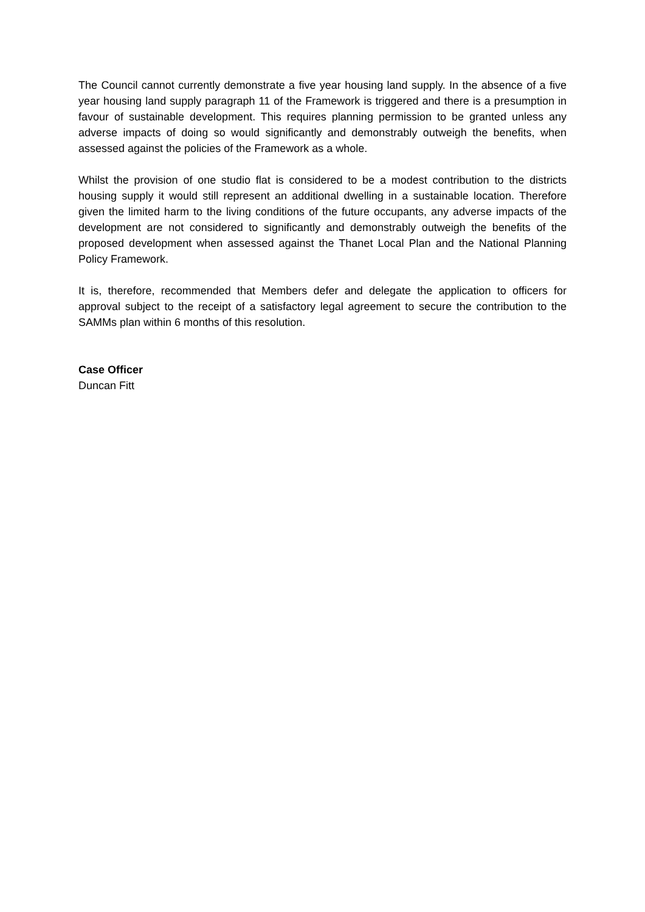The Council cannot currently demonstrate a five year housing land supply. In the absence of a five year housing land supply paragraph 11 of the Framework is triggered and there is a presumption in favour of sustainable development. This requires planning permission to be granted unless any adverse impacts of doing so would significantly and demonstrably outweigh the benefits, when assessed against the policies of the Framework as a whole.
Whilst the provision of one studio flat is considered to be a modest contribution to the districts housing supply it would still represent an additional dwelling in a sustainable location. Therefore given the limited harm to the living conditions of the future occupants, any adverse impacts of the development are not considered to significantly and demonstrably outweigh the benefits of the proposed development when assessed against the Thanet Local Plan and the National Planning Policy Framework.
It is, therefore, recommended that Members defer and delegate the application to officers for approval subject to the receipt of a satisfactory legal agreement to secure the contribution to the SAMMs plan within 6 months of this resolution.
Case Officer
Duncan Fitt